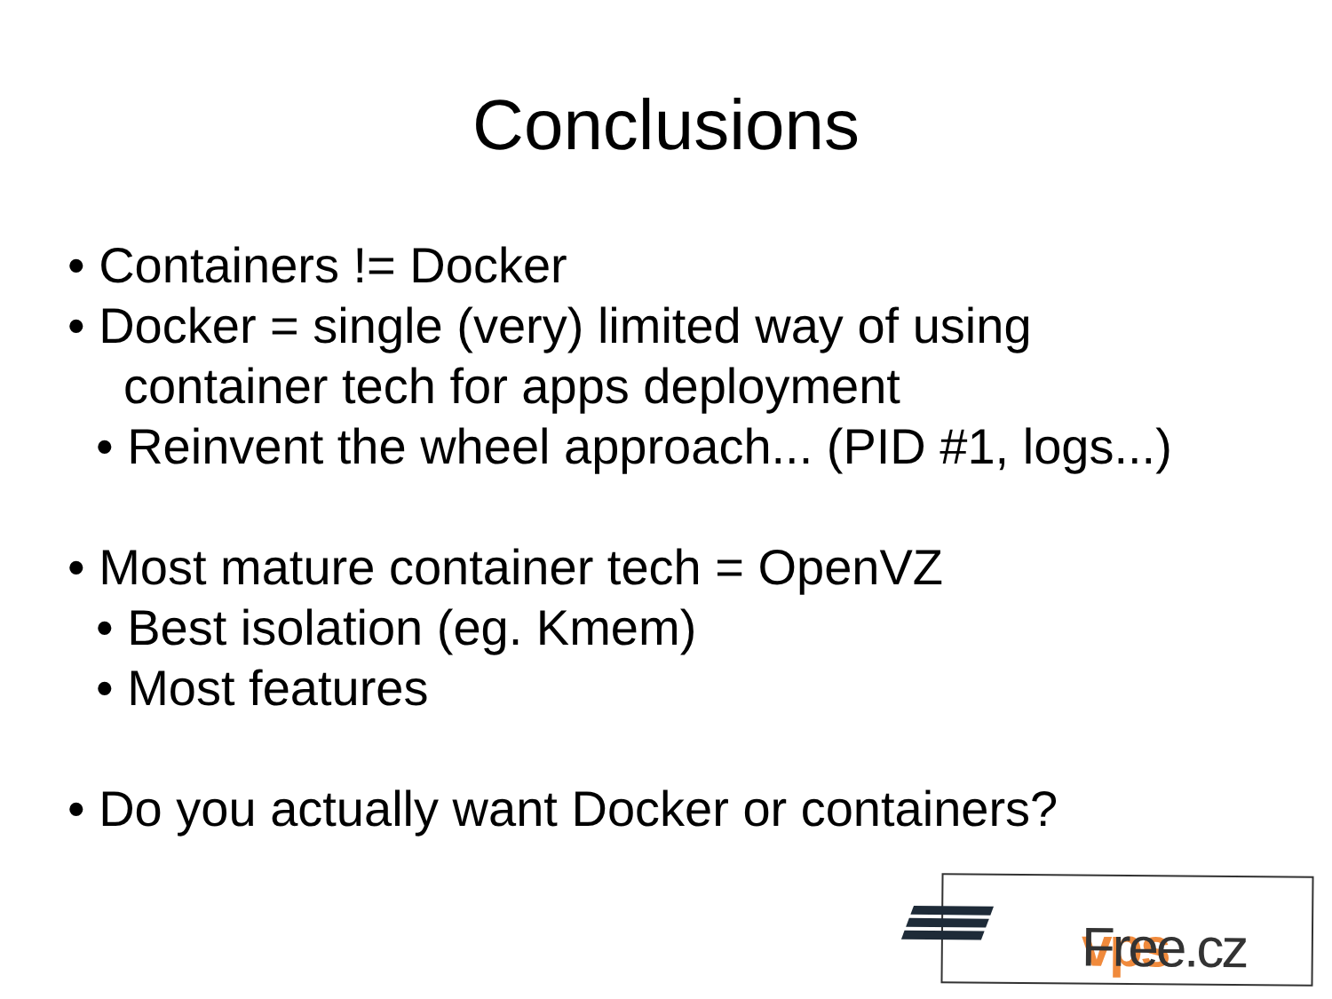Conclusions
• Containers != Docker
• Docker = single (very) limited way of using
container tech for apps deployment
• Reinvent the wheel approach... (PID #1, logs...)
• Most mature container tech = OpenVZ
• Best isolation (eg. Kmem)
• Most features
• Do you actually want Docker or containers?
vps Free.cz